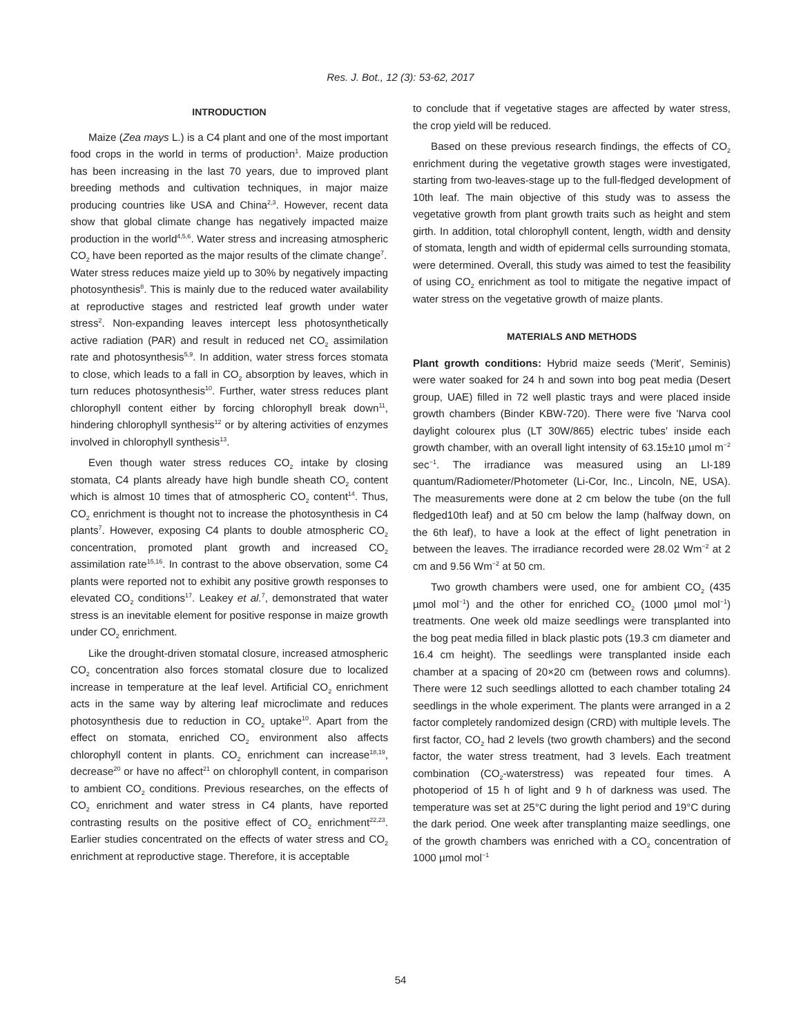Res. J. Bot., 12 (3): 53-62, 2017
INTRODUCTION
Maize (Zea mays L.) is a C4 plant and one of the most important food crops in the world in terms of production<sup>1</sup>. Maize production has been increasing in the last 70 years, due to improved plant breeding methods and cultivation techniques, in major maize producing countries like USA and China<sup>2,3</sup>. However, recent data show that global climate change has negatively impacted maize production in the world<sup>4,5,6</sup>. Water stress and increasing atmospheric CO<sub>2</sub> have been reported as the major results of the climate change<sup>7</sup>.
Water stress reduces maize yield up to 30% by negatively impacting photosynthesis<sup>8</sup>. This is mainly due to the reduced water availability at reproductive stages and restricted leaf growth under water stress<sup>2</sup>. Non-expanding leaves intercept less photosynthetically active radiation (PAR) and result in reduced net CO<sub>2</sub> assimilation rate and photosynthesis<sup>5,9</sup>. In addition, water stress forces stomata to close, which leads to a fall in CO<sub>2</sub> absorption by leaves, which in turn reduces photosynthesis<sup>10</sup>. Further, water stress reduces plant chlorophyll content either by forcing chlorophyll break down<sup>11</sup>, hindering chlorophyll synthesis<sup>12</sup> or by altering activities of enzymes involved in chlorophyll synthesis<sup>13</sup>.
Even though water stress reduces CO<sub>2</sub> intake by closing stomata, C4 plants already have high bundle sheath CO<sub>2</sub> content which is almost 10 times that of atmospheric CO<sub>2</sub> content<sup>14</sup>. Thus, CO<sub>2</sub> enrichment is thought not to increase the photosynthesis in C4 plants<sup>7</sup>. However, exposing C4 plants to double atmospheric CO<sub>2</sub> concentration, promoted plant growth and increased CO<sub>2</sub> assimilation rate<sup>15,16</sup>. In contrast to the above observation, some C4 plants were reported not to exhibit any positive growth responses to elevated CO<sub>2</sub> conditions<sup>17</sup>. Leakey et al.<sup>7</sup>, demonstrated that water stress is an inevitable element for positive response in maize growth under CO<sub>2</sub> enrichment.
Like the drought-driven stomatal closure, increased atmospheric CO<sub>2</sub> concentration also forces stomatal closure due to localized increase in temperature at the leaf level. Artificial CO<sub>2</sub> enrichment acts in the same way by altering leaf microclimate and reduces photosynthesis due to reduction in CO<sub>2</sub> uptake<sup>10</sup>. Apart from the effect on stomata, enriched CO<sub>2</sub> environment also affects chlorophyll content in plants. CO<sub>2</sub> enrichment can increase<sup>18,19</sup>, decrease<sup>20</sup> or have no affect<sup>21</sup> on chlorophyll content, in comparison to ambient CO<sub>2</sub> conditions. Previous researches, on the effects of CO<sub>2</sub> enrichment and water stress in C4 plants, have reported contrasting results on the positive effect of CO<sub>2</sub> enrichment<sup>22,23</sup>. Earlier studies concentrated on the effects of water stress and CO<sub>2</sub> enrichment at reproductive stage. Therefore, it is acceptable
to conclude that if vegetative stages are affected by water stress, the crop yield will be reduced.
Based on these previous research findings, the effects of CO<sub>2</sub> enrichment during the vegetative growth stages were investigated, starting from two-leaves-stage up to the full-fledged development of 10th leaf. The main objective of this study was to assess the vegetative growth from plant growth traits such as height and stem girth. In addition, total chlorophyll content, length, width and density of stomata, length and width of epidermal cells surrounding stomata, were determined. Overall, this study was aimed to test the feasibility of using CO<sub>2</sub> enrichment as tool to mitigate the negative impact of water stress on the vegetative growth of maize plants.
MATERIALS AND METHODS
Plant growth conditions: Hybrid maize seeds ('Merit', Seminis) were water soaked for 24 h and sown into bog peat media (Desert group, UAE) filled in 72 well plastic trays and were placed inside growth chambers (Binder KBW-720). There were five 'Narva cool daylight colourex plus (LT 30W/865) electric tubes' inside each growth chamber, with an overall light intensity of 63.15±10 µmol m<sup>−2</sup> sec<sup>−1</sup>. The irradiance was measured using an LI-189 quantum/Radiometer/Photometer (Li-Cor, Inc., Lincoln, NE, USA). The measurements were done at 2 cm below the tube (on the full fledged10th leaf) and at 50 cm below the lamp (halfway down, on the 6th leaf), to have a look at the effect of light penetration in between the leaves. The irradiance recorded were 28.02 Wm<sup>−2</sup> at 2 cm and 9.56 Wm<sup>−2</sup> at 50 cm.
Two growth chambers were used, one for ambient CO<sub>2</sub> (435 µmol mol<sup>−1</sup>) and the other for enriched CO<sub>2</sub> (1000 µmol mol<sup>−1</sup>) treatments. One week old maize seedlings were transplanted into the bog peat media filled in black plastic pots (19.3 cm diameter and 16.4 cm height). The seedlings were transplanted inside each chamber at a spacing of 20×20 cm (between rows and columns). There were 12 such seedlings allotted to each chamber totaling 24 seedlings in the whole experiment. The plants were arranged in a 2 factor completely randomized design (CRD) with multiple levels. The first factor, CO<sub>2</sub> had 2 levels (two growth chambers) and the second factor, the water stress treatment, had 3 levels. Each treatment combination (CO<sub>2</sub>-waterstress) was repeated four times. A photoperiod of 15 h of light and 9 h of darkness was used. The temperature was set at 25°C during the light period and 19°C during the dark period. One week after transplanting maize seedlings, one of the growth chambers was enriched with a CO<sub>2</sub> concentration of 1000 µmol mol<sup>−1</sup>
54